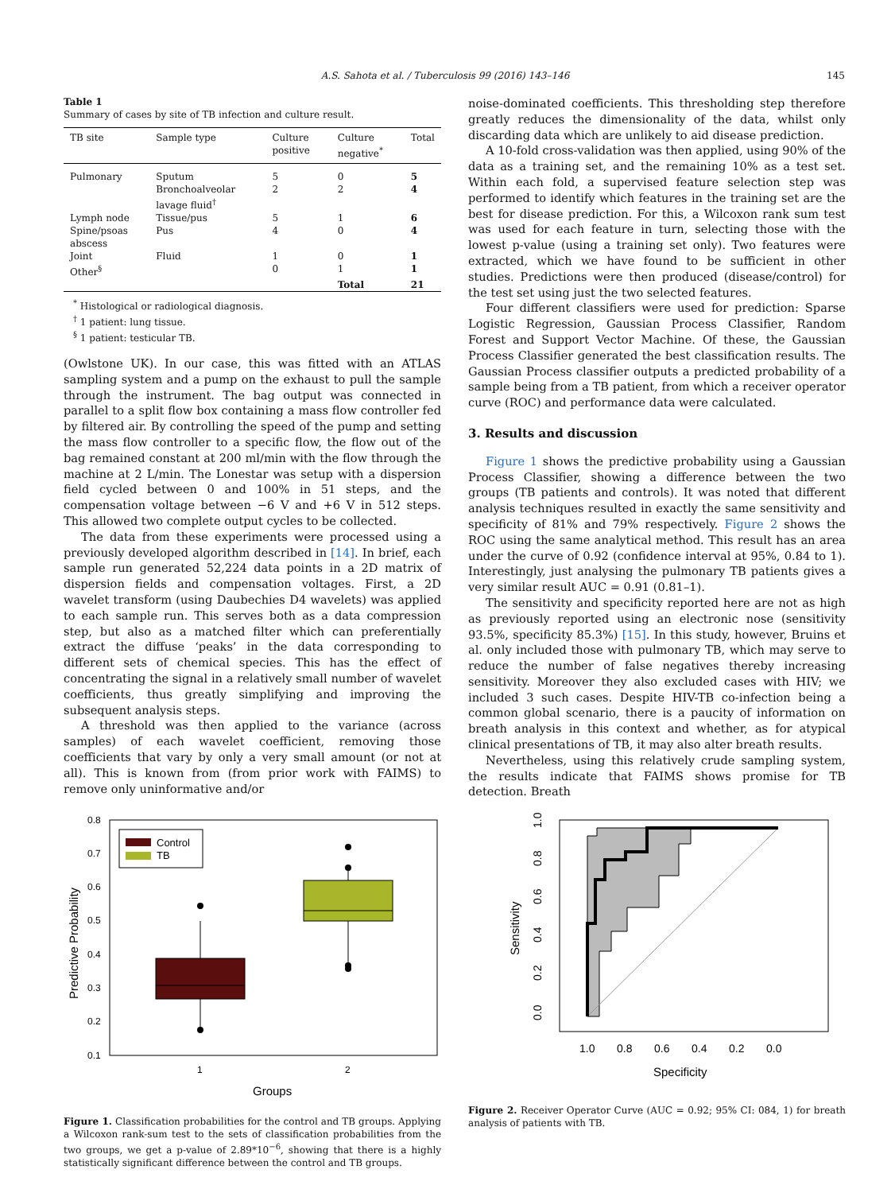A.S. Sahota et al. / Tuberculosis 99 (2016) 143–146 145
Table 1
Summary of cases by site of TB infection and culture result.
| TB site | Sample type | Culture positive | Culture negative<sup>*</sup> | Total |
| --- | --- | --- | --- | --- |
| Pulmonary | Sputum | 5 | 0 | 5 |
| | Bronchoalveolar lavage fluid<sup>†</sup> | 2 | 2 | 4 |
| Lymph node | Tissue/pus | 5 | 1 | 6 |
| Spine/psoas abscess | Pus | 4 | 0 | 4 |
| Joint | Fluid | 1 | 0 | 1 |
| Other<sup>§</sup> | | 0 | 1 | 1 |
| | | | Total | 21 |
<sup>*</sup> Histological or radiological diagnosis.
<sup>†</sup> 1 patient: lung tissue.
<sup>§</sup> 1 patient: testicular TB.
(Owlstone UK). In our case, this was fitted with an ATLAS sampling system and a pump on the exhaust to pull the sample through the instrument. The bag output was connected in parallel to a split flow box containing a mass flow controller fed by filtered air. By controlling the speed of the pump and setting the mass flow controller to a specific flow, the flow out of the bag remained constant at 200 ml/min with the flow through the machine at 2 L/min. The Lonestar was setup with a dispersion field cycled between 0 and 100% in 51 steps, and the compensation voltage between −6 V and +6 V in 512 steps. This allowed two complete output cycles to be collected.
The data from these experiments were processed using a previously developed algorithm described in [14]. In brief, each sample run generated 52,224 data points in a 2D matrix of dispersion fields and compensation voltages. First, a 2D wavelet transform (using Daubechies D4 wavelets) was applied to each sample run. This serves both as a data compression step, but also as a matched filter which can preferentially extract the diffuse ‘peaks’ in the data corresponding to different sets of chemical species. This has the effect of concentrating the signal in a relatively small number of wavelet coefficients, thus greatly simplifying and improving the subsequent analysis steps.
A threshold was then applied to the variance (across samples) of each wavelet coefficient, removing those coefficients that vary by only a very small amount (or not at all). This is known from (from prior work with FAIMS) to remove only uninformative and/or
0.8
0.7
0.6
0.5
0.4
0.3
0.2
0.1
1
2
Groups
Predictive Probability
Control
TB
Figure 1. Classification probabilities for the control and TB groups. Applying a Wilcoxon rank-sum test to the sets of classification probabilities from the two groups, we get a p-value of 2.89*10<sup>−6</sup>, showing that there is a highly statistically significant difference between the control and TB groups.
noise-dominated coefficients. This thresholding step therefore greatly reduces the dimensionality of the data, whilst only discarding data which are unlikely to aid disease prediction.
A 10-fold cross-validation was then applied, using 90% of the data as a training set, and the remaining 10% as a test set. Within each fold, a supervised feature selection step was performed to identify which features in the training set are the best for disease prediction. For this, a Wilcoxon rank sum test was used for each feature in turn, selecting those with the lowest p-value (using a training set only). Two features were extracted, which we have found to be sufficient in other studies. Predictions were then produced (disease/control) for the test set using just the two selected features.
Four different classifiers were used for prediction: Sparse Logistic Regression, Gaussian Process Classifier, Random Forest and Support Vector Machine. Of these, the Gaussian Process Classifier generated the best classification results. The Gaussian Process classifier outputs a predicted probability of a sample being from a TB patient, from which a receiver operator curve (ROC) and performance data were calculated.
3. Results and discussion
Figure 1 shows the predictive probability using a Gaussian Process Classifier, showing a difference between the two groups (TB patients and controls). It was noted that different analysis techniques resulted in exactly the same sensitivity and specificity of 81% and 79% respectively. Figure 2 shows the ROC using the same analytical method. This result has an area under the curve of 0.92 (confidence interval at 95%, 0.84 to 1). Interestingly, just analysing the pulmonary TB patients gives a very similar result AUC = 0.91 (0.81–1).
The sensitivity and specificity reported here are not as high as previously reported using an electronic nose (sensitivity 93.5%, specificity 85.3%) [15]. In this study, however, Bruins et al. only included those with pulmonary TB, which may serve to reduce the number of false negatives thereby increasing sensitivity. Moreover they also excluded cases with HIV; we included 3 such cases. Despite HIV-TB co-infection being a common global scenario, there is a paucity of information on breath analysis in this context and whether, as for atypical clinical presentations of TB, it may also alter breath results.
Nevertheless, using this relatively crude sampling system, the results indicate that FAIMS shows promise for TB detection. Breath
1.0
0.8
0.6
0.4
0.2
0.0
0.0
0.2
0.4
0.6
0.8
1.0
Specificity
Sensitivity
Figure 2. Receiver Operator Curve (AUC = 0.92; 95% CI: 084, 1) for breath analysis of patients with TB.